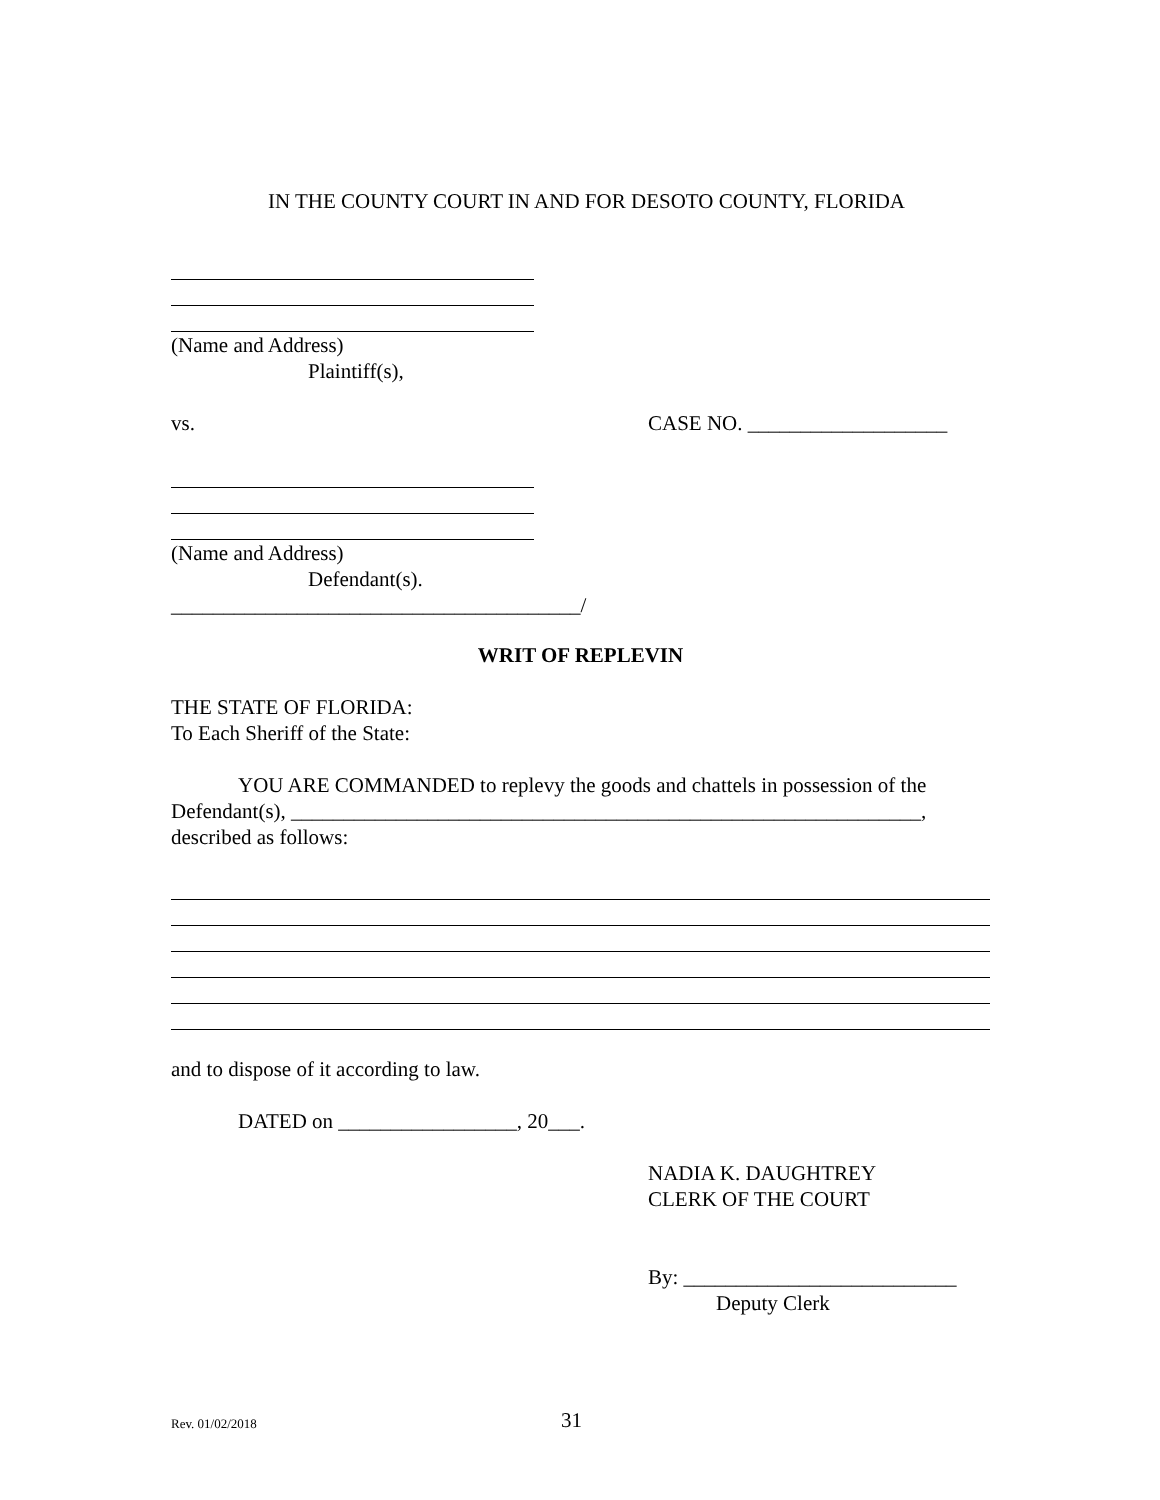IN THE COUNTY COURT IN AND FOR DESOTO COUNTY, FLORIDA
(Name and Address)
Plaintiff(s),
vs. CASE NO. ___________________
(Name and Address)
Defendant(s).
_______________________________________/
WRIT OF REPLEVIN
THE STATE OF FLORIDA:
To Each Sheriff of the State:
YOU ARE COMMANDED to replevy the goods and chattels in possession of the Defendant(s), ____________________________________________________________, described as follows:
and to dispose of it according to law.
DATED on _________________, 20___.
NADIA K. DAUGHTREY
CLERK OF THE COURT
By: __________________________
Deputy Clerk
Rev. 01/02/2018 31